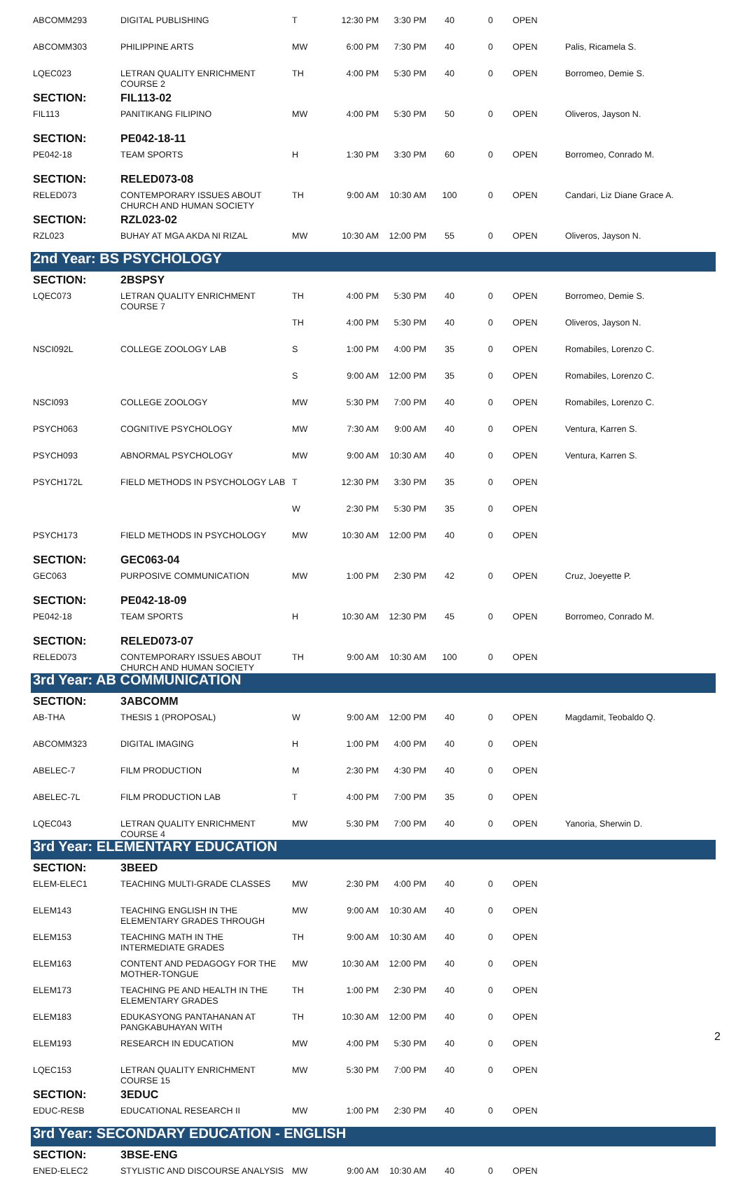| ABCOMM293 | DIGITAL PUBLISHING | T | 12:30 PM | 3:30 PM | 40 | 0 | OPEN | |
| ABCOMM303 | PHILIPPINE ARTS | MW | 6:00 PM | 7:30 PM | 40 | 0 | OPEN | Palis, Ricamela S. |
| LQEC023 | LETRAN QUALITY ENRICHMENT COURSE 2 | TH | 4:00 PM | 5:30 PM | 40 | 0 | OPEN | Borromeo, Demie S. |
| SECTION: | FIL113-02 | | | | | | | |
| FIL113 | PANITIKANG FILIPINO | MW | 4:00 PM | 5:30 PM | 50 | 0 | OPEN | Oliveros, Jayson N. |
| SECTION: | PE042-18-11 | | | | | | | |
| PE042-18 | TEAM SPORTS | H | 1:30 PM | 3:30 PM | 60 | 0 | OPEN | Borromeo, Conrado M. |
| SECTION: | RELED073-08 | | | | | | | |
| RELED073 | CONTEMPORARY ISSUES ABOUT CHURCH AND HUMAN SOCIETY | TH | 9:00 AM | 10:30 AM | 100 | 0 | OPEN | Candari, Liz Diane Grace A. |
| SECTION: | RZL023-02 | | | | | | | |
| RZL023 | BUHAY AT MGA AKDA NI RIZAL | MW | 10:30 AM | 12:00 PM | 55 | 0 | OPEN | Oliveros, Jayson N. |
| 2nd Year: BS PSYCHOLOGY | | | | | | | | |
| SECTION: | 2BSPSY | | | | | | | |
| LQEC073 | LETRAN QUALITY ENRICHMENT COURSE 7 | TH | 4:00 PM | 5:30 PM | 40 | 0 | OPEN | Borromeo, Demie S. |
| | | TH | 4:00 PM | 5:30 PM | 40 | 0 | OPEN | Oliveros, Jayson N. |
| NSCI092L | COLLEGE ZOOLOGY LAB | S | 1:00 PM | 4:00 PM | 35 | 0 | OPEN | Romabiles, Lorenzo C. |
| | | S | 9:00 AM | 12:00 PM | 35 | 0 | OPEN | Romabiles, Lorenzo C. |
| NSCI093 | COLLEGE ZOOLOGY | MW | 5:30 PM | 7:00 PM | 40 | 0 | OPEN | Romabiles, Lorenzo C. |
| PSYCH063 | COGNITIVE PSYCHOLOGY | MW | 7:30 AM | 9:00 AM | 40 | 0 | OPEN | Ventura, Karren S. |
| PSYCH093 | ABNORMAL PSYCHOLOGY | MW | 9:00 AM | 10:30 AM | 40 | 0 | OPEN | Ventura, Karren S. |
| PSYCH172L | FIELD METHODS IN PSYCHOLOGY LAB | T | 12:30 PM | 3:30 PM | 35 | 0 | OPEN | |
| | | W | 2:30 PM | 5:30 PM | 35 | 0 | OPEN | |
| PSYCH173 | FIELD METHODS IN PSYCHOLOGY | MW | 10:30 AM | 12:00 PM | 40 | 0 | OPEN | |
| SECTION: | GEC063-04 | | | | | | | |
| GEC063 | PURPOSIVE COMMUNICATION | MW | 1:00 PM | 2:30 PM | 42 | 0 | OPEN | Cruz, Joeyette P. |
| SECTION: | PE042-18-09 | | | | | | | |
| PE042-18 | TEAM SPORTS | H | 10:30 AM | 12:30 PM | 45 | 0 | OPEN | Borromeo, Conrado M. |
| SECTION: | RELED073-07 | | | | | | | |
| RELED073 | CONTEMPORARY ISSUES ABOUT CHURCH AND HUMAN SOCIETY | TH | 9:00 AM | 10:30 AM | 100 | 0 | OPEN | |
| 3rd Year: AB COMMUNICATION | | | | | | | | |
| SECTION: | 3ABCOMM | | | | | | | |
| AB-THA | THESIS 1 (PROPOSAL) | W | 9:00 AM | 12:00 PM | 40 | 0 | OPEN | Magdamit, Teobaldo Q. |
| ABCOMM323 | DIGITAL IMAGING | H | 1:00 PM | 4:00 PM | 40 | 0 | OPEN | |
| ABELEC-7 | FILM PRODUCTION | M | 2:30 PM | 4:30 PM | 40 | 0 | OPEN | |
| ABELEC-7L | FILM PRODUCTION LAB | T | 4:00 PM | 7:00 PM | 35 | 0 | OPEN | |
| LQEC043 | LETRAN QUALITY ENRICHMENT COURSE 4 | MW | 5:30 PM | 7:00 PM | 40 | 0 | OPEN | Yanoria, Sherwin D. |
| 3rd Year: ELEMENTARY EDUCATION | | | | | | | | |
| SECTION: | 3BEED | | | | | | | |
| ELEM-ELEC1 | TEACHING MULTI-GRADE CLASSES | MW | 2:30 PM | 4:00 PM | 40 | 0 | OPEN | |
| ELEM143 | TEACHING ENGLISH IN THE ELEMENTARY GRADES THROUGH | MW | 9:00 AM | 10:30 AM | 40 | 0 | OPEN | |
| ELEM153 | TEACHING MATH IN THE INTERMEDIATE GRADES | TH | 9:00 AM | 10:30 AM | 40 | 0 | OPEN | |
| ELEM163 | CONTENT AND PEDAGOGY FOR THE MOTHER-TONGUE | MW | 10:30 AM | 12:00 PM | 40 | 0 | OPEN | |
| ELEM173 | TEACHING PE AND HEALTH IN THE ELEMENTARY GRADES | TH | 1:00 PM | 2:30 PM | 40 | 0 | OPEN | |
| ELEM183 | EDUKASYONG PANTAHANAN AT PANGKABUHAYAN WITH | TH | 10:30 AM | 12:00 PM | 40 | 0 | OPEN | |
| ELEM193 | RESEARCH IN EDUCATION | MW | 4:00 PM | 5:30 PM | 40 | 0 | OPEN | |
| LQEC153 | LETRAN QUALITY ENRICHMENT COURSE 15 | MW | 5:30 PM | 7:00 PM | 40 | 0 | OPEN | |
| SECTION: | 3EDUC | | | | | | | |
| EDUC-RESB | EDUCATIONAL RESEARCH II | MW | 1:00 PM | 2:30 PM | 40 | 0 | OPEN | |
| 3rd Year: SECONDARY EDUCATION - ENGLISH | | | | | | | | |
| SECTION: | 3BSE-ENG | | | | | | | |
| ENED-ELEC2 | STYLISTIC AND DISCOURSE ANALYSIS | MW | 9:00 AM | 10:30 AM | 40 | 0 | OPEN | |
2